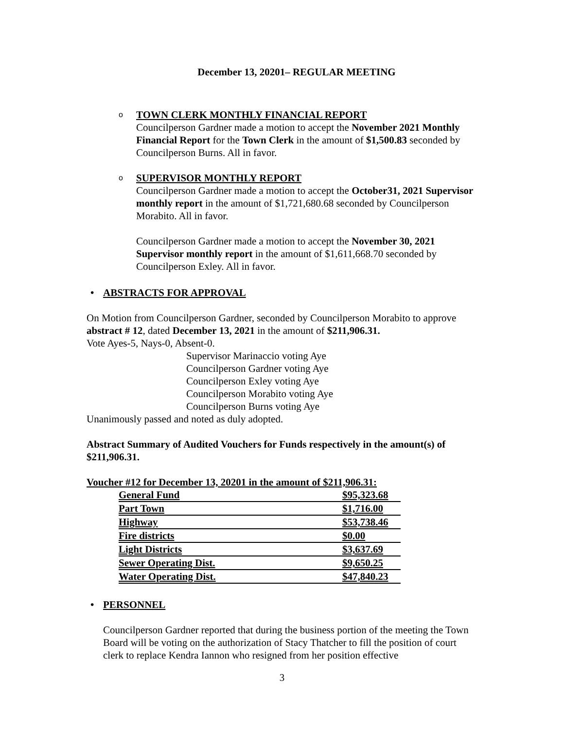December 13, 20201– REGULAR MEETING
o TOWN CLERK MONTHLY FINANCIAL REPORT
Councilperson Gardner made a motion to accept the November 2021 Monthly Financial Report for the Town Clerk in the amount of $1,500.83 seconded by Councilperson Burns. All in favor.
o SUPERVISOR MONTHLY REPORT
Councilperson Gardner made a motion to accept the October31, 2021 Supervisor monthly report in the amount of $1,721,680.68 seconded by Councilperson Morabito. All in favor.
Councilperson Gardner made a motion to accept the November 30, 2021 Supervisor monthly report in the amount of $1,611,668.70 seconded by Councilperson Exley. All in favor.
• ABSTRACTS FOR APPROVAL
On Motion from Councilperson Gardner, seconded by Councilperson Morabito to approve abstract # 12, dated December 13, 2021 in the amount of $211,906.31.
Vote Ayes-5, Nays-0, Absent-0.
Supervisor Marinaccio voting Aye
Councilperson Gardner voting Aye
Councilperson Exley voting Aye
Councilperson Morabito voting Aye
Councilperson Burns voting Aye
Unanimously passed and noted as duly adopted.
Abstract Summary of Audited Vouchers for Funds respectively in the amount(s) of $211,906.31.
Voucher #12 for December 13, 20201 in the amount of $211,906.31:
| General Fund | $95,323.68 |
| Part Town | $1,716.00 |
| Highway | $53,738.46 |
| Fire districts | $0.00 |
| Light Districts | $3,637.69 |
| Sewer Operating Dist. | $9,650.25 |
| Water Operating Dist. | $47,840.23 |
• PERSONNEL
Councilperson Gardner reported that during the business portion of the meeting the Town Board will be voting on the authorization of Stacy Thatcher to fill the position of court clerk to replace Kendra Iannon who resigned from her position effective
3